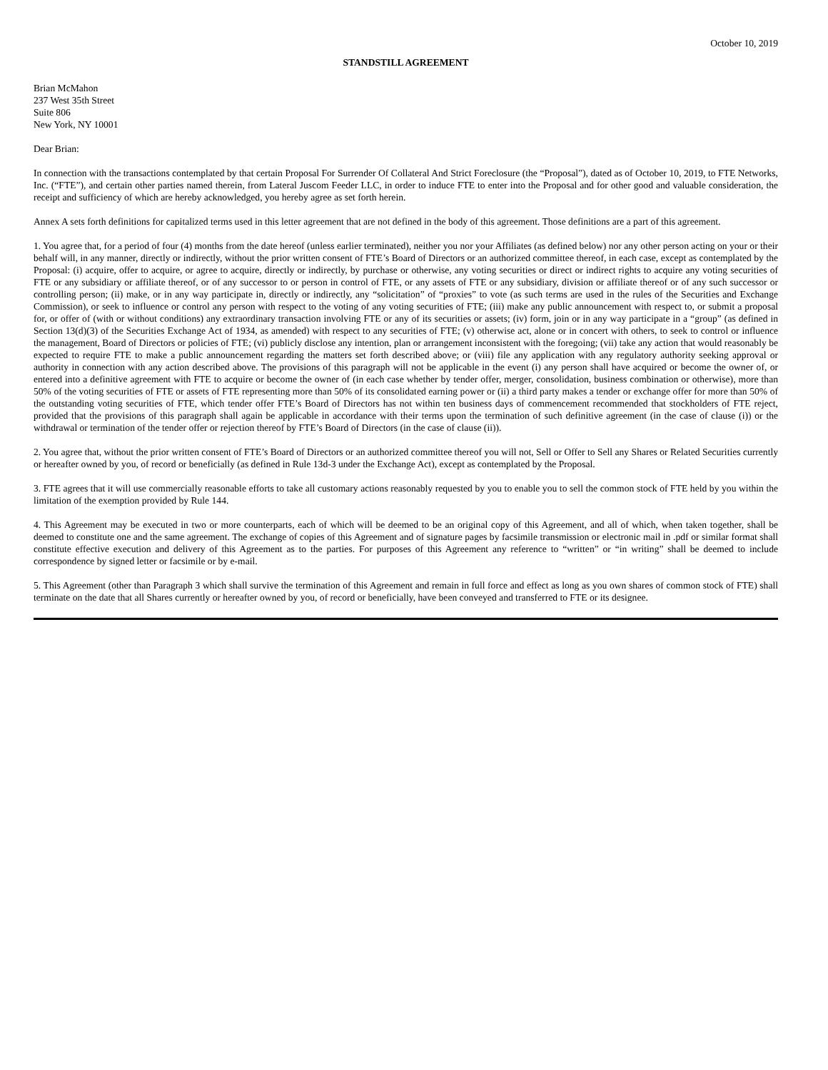October 10, 2019
STANDSTILL AGREEMENT
Brian McMahon
237 West 35th Street
Suite 806
New York, NY 10001
Dear Brian:
In connection with the transactions contemplated by that certain Proposal For Surrender Of Collateral And Strict Foreclosure (the “Proposal”), dated as of October 10, 2019, to FTE Networks, Inc. (“FTE”), and certain other parties named therein, from Lateral Juscom Feeder LLC, in order to induce FTE to enter into the Proposal and for other good and valuable consideration, the receipt and sufficiency of which are hereby acknowledged, you hereby agree as set forth herein.
Annex A sets forth definitions for capitalized terms used in this letter agreement that are not defined in the body of this agreement. Those definitions are a part of this agreement.
1. You agree that, for a period of four (4) months from the date hereof (unless earlier terminated), neither you nor your Affiliates (as defined below) nor any other person acting on your or their behalf will, in any manner, directly or indirectly, without the prior written consent of FTE’s Board of Directors or an authorized committee thereof, in each case, except as contemplated by the Proposal: (i) acquire, offer to acquire, or agree to acquire, directly or indirectly, by purchase or otherwise, any voting securities or direct or indirect rights to acquire any voting securities of FTE or any subsidiary or affiliate thereof, or of any successor to or person in control of FTE, or any assets of FTE or any subsidiary, division or affiliate thereof or of any such successor or controlling person; (ii) make, or in any way participate in, directly or indirectly, any “solicitation” of “proxies” to vote (as such terms are used in the rules of the Securities and Exchange Commission), or seek to influence or control any person with respect to the voting of any voting securities of FTE; (iii) make any public announcement with respect to, or submit a proposal for, or offer of (with or without conditions) any extraordinary transaction involving FTE or any of its securities or assets; (iv) form, join or in any way participate in a “group” (as defined in Section 13(d)(3) of the Securities Exchange Act of 1934, as amended) with respect to any securities of FTE; (v) otherwise act, alone or in concert with others, to seek to control or influence the management, Board of Directors or policies of FTE; (vi) publicly disclose any intention, plan or arrangement inconsistent with the foregoing; (vii) take any action that would reasonably be expected to require FTE to make a public announcement regarding the matters set forth described above; or (viii) file any application with any regulatory authority seeking approval or authority in connection with any action described above. The provisions of this paragraph will not be applicable in the event (i) any person shall have acquired or become the owner of, or entered into a definitive agreement with FTE to acquire or become the owner of (in each case whether by tender offer, merger, consolidation, business combination or otherwise), more than 50% of the voting securities of FTE or assets of FTE representing more than 50% of its consolidated earning power or (ii) a third party makes a tender or exchange offer for more than 50% of the outstanding voting securities of FTE, which tender offer FTE’s Board of Directors has not within ten business days of commencement recommended that stockholders of FTE reject, provided that the provisions of this paragraph shall again be applicable in accordance with their terms upon the termination of such definitive agreement (in the case of clause (i)) or the withdrawal or termination of the tender offer or rejection thereof by FTE’s Board of Directors (in the case of clause (ii)).
2. You agree that, without the prior written consent of FTE’s Board of Directors or an authorized committee thereof you will not, Sell or Offer to Sell any Shares or Related Securities currently or hereafter owned by you, of record or beneficially (as defined in Rule 13d-3 under the Exchange Act), except as contemplated by the Proposal.
3. FTE agrees that it will use commercially reasonable efforts to take all customary actions reasonably requested by you to enable you to sell the common stock of FTE held by you within the limitation of the exemption provided by Rule 144.
4. This Agreement may be executed in two or more counterparts, each of which will be deemed to be an original copy of this Agreement, and all of which, when taken together, shall be deemed to constitute one and the same agreement. The exchange of copies of this Agreement and of signature pages by facsimile transmission or electronic mail in .pdf or similar format shall constitute effective execution and delivery of this Agreement as to the parties. For purposes of this Agreement any reference to “written” or “in writing” shall be deemed to include correspondence by signed letter or facsimile or by e-mail.
5. This Agreement (other than Paragraph 3 which shall survive the termination of this Agreement and remain in full force and effect as long as you own shares of common stock of FTE) shall terminate on the date that all Shares currently or hereafter owned by you, of record or beneficially, have been conveyed and transferred to FTE or its designee.